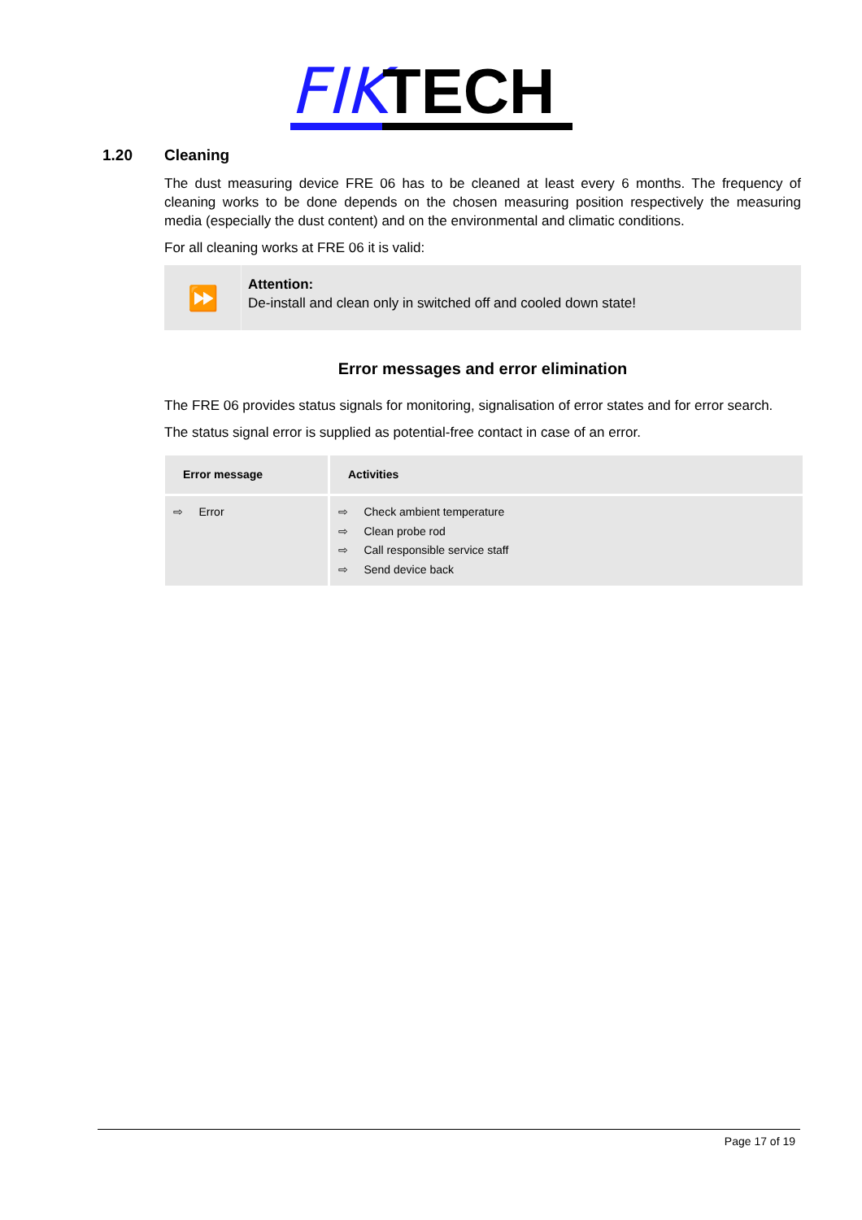FIK
TECH
1.20 Cleaning
The dust measuring device FRE 06 has to be cleaned at least every 6 months. The frequency of cleaning works to be done depends on the chosen measuring position respectively the measuring media (especially the dust content) and on the environmental and climatic conditions.
For all cleaning works at FRE 06 it is valid:
⏩
Attention:
De-install and clean only in switched off and cooled down state!
Error messages and error elimination
The FRE 06 provides status signals for monitoring, signalisation of error states and for error search.
The status signal error is supplied as potential-free contact in case of an error.
| Error message | Activities |
| --- | --- |
| ⇨ Error | ⇨ Check ambient temperature ⇨ Clean probe rod ⇨ Call responsible service staff ⇨ Send device back |
Page 17 of 19